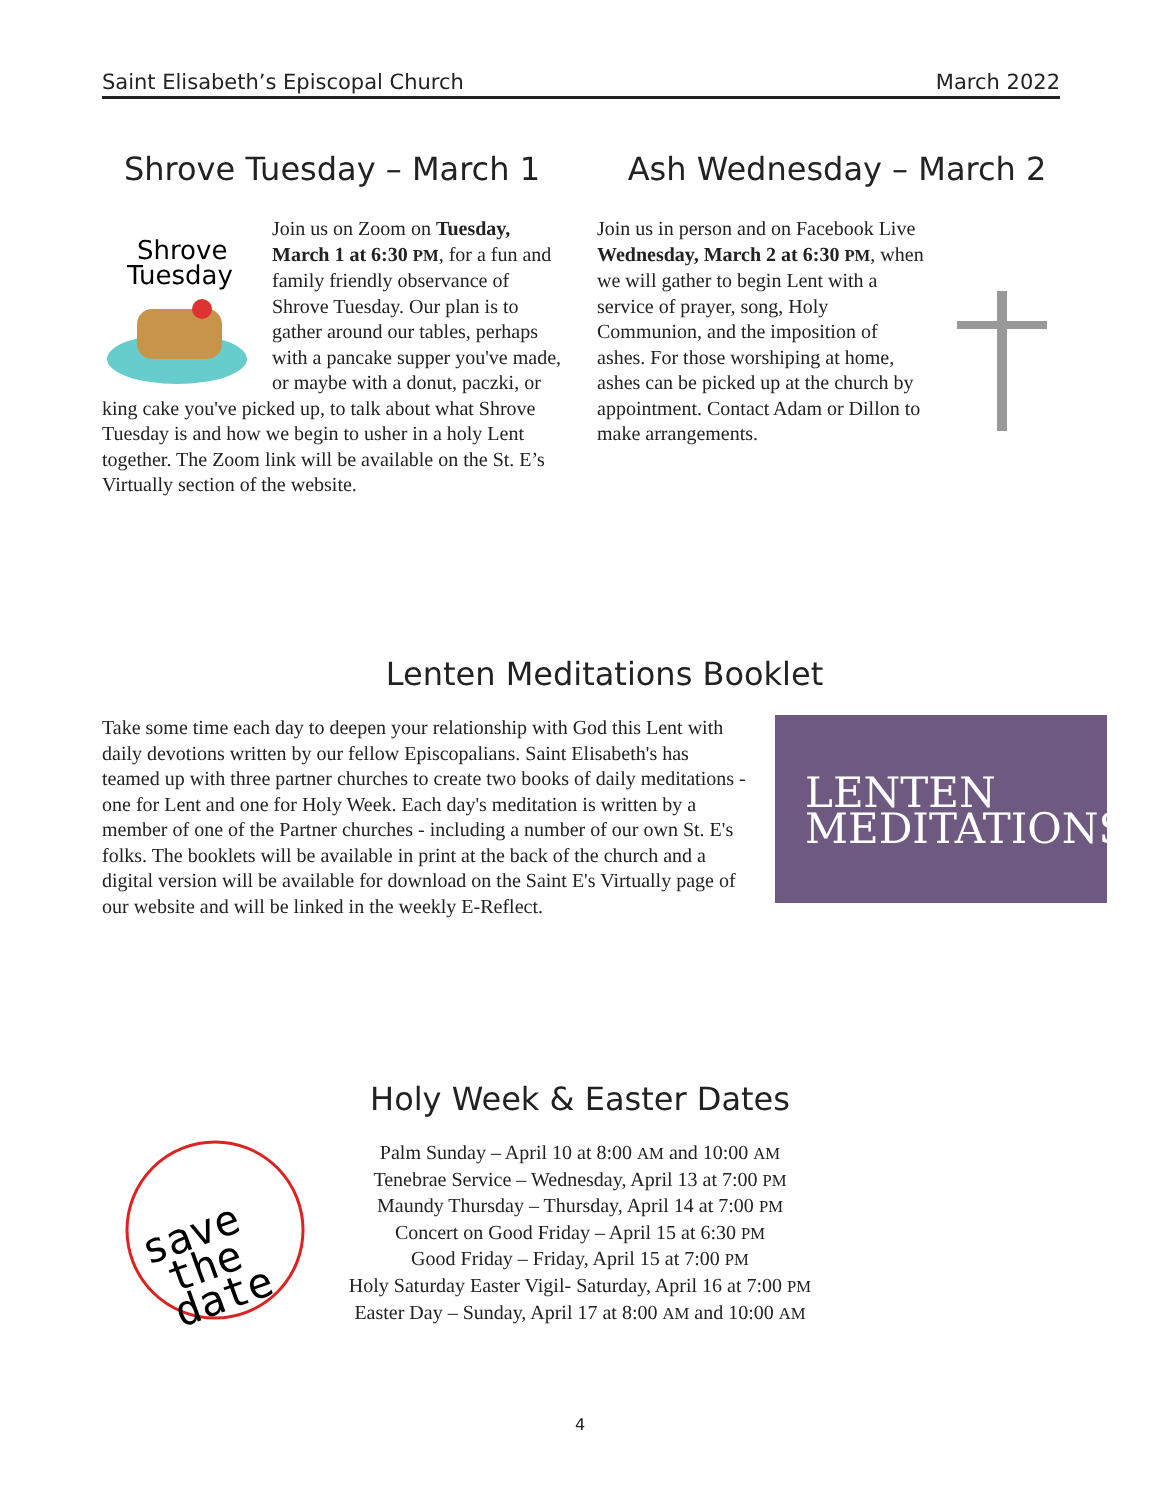Saint Elisabeth’s Episcopal Church March 2022
Shrove Tuesday – March 1
Shrove
Tuesday
Join us on Zoom on Tuesday, March 1 at 6:30 PM, for a fun and family friendly observance of Shrove Tuesday. Our plan is to gather around our tables, perhaps with a pancake supper you've made, or maybe with a donut, paczki, or king cake you've picked up, to talk about what Shrove Tuesday is and how we begin to usher in a holy Lent together. The Zoom link will be available on the St. E’s Virtually section of the website.
Ash Wednesday – March 2
Join us in person and on Facebook Live Wednesday, March 2 at 6:30 PM, when we will gather to begin Lent with a service of prayer, song, Holy Communion, and the imposition of ashes. For those worshiping at home, ashes can be picked up at the church by appointment. Contact Adam or Dillon to make arrangements.
Lenten Meditations Booklet
LENTEN
MEDITATIONS
Take some time each day to deepen your relationship with God this Lent with daily devotions written by our fellow Episcopalians. Saint Elisabeth's has teamed up with three partner churches to create two books of daily meditations - one for Lent and one for Holy Week. Each day's meditation is written by a member of one of the Partner churches - including a number of our own St. E's folks. The booklets will be available in print at the back of the church and a digital version will be available for download on the Saint E's Virtually page of our website and will be linked in the weekly E-Reflect.
save
the
date
Holy Week & Easter Dates
Palm Sunday – April 10 at 8:00 AM and 10:00 AM
Tenebrae Service – Wednesday, April 13 at 7:00 PM
Maundy Thursday – Thursday, April 14 at 7:00 PM
Concert on Good Friday – April 15 at 6:30 PM
Good Friday – Friday, April 15 at 7:00 PM
Holy Saturday Easter Vigil- Saturday, April 16 at 7:00 PM
Easter Day – Sunday, April 17 at 8:00 AM and 10:00 AM
4